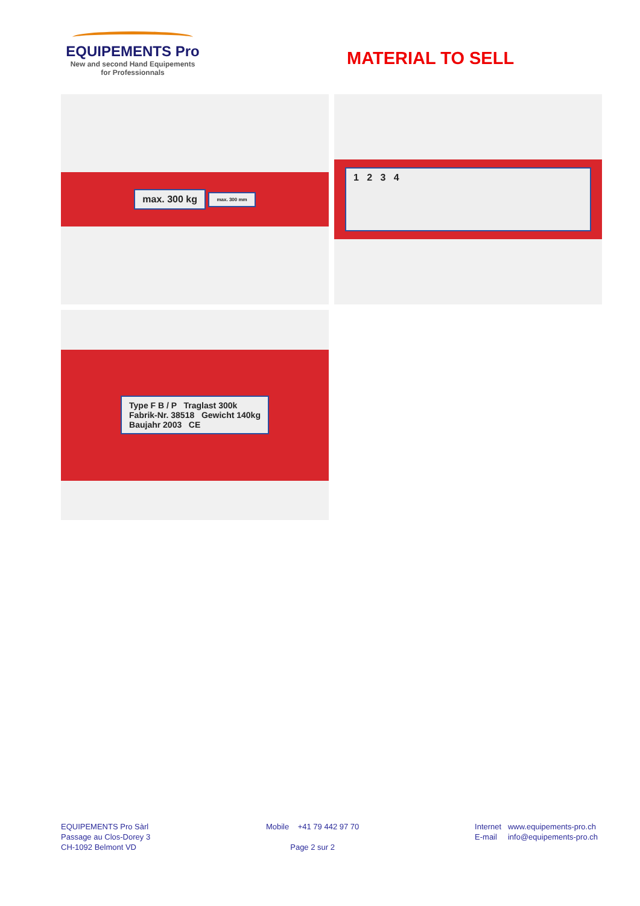EQUIPEMENTS Pro
New and second Hand Equipements
for Professionnals
MATERIAL TO SELL
max. 300 kg max. 300 mm
1 2 3 4
Type F B / P Traglast 300k
Fabrik-Nr. 38518 Gewicht 140kg
Baujahr 2003 CE
EQUIPEMENTS Pro Sàrl
Passage au Clos-Dorey 3
CH-1092 Belmont VD
Mobile +41 79 442 97 70
Page 2 sur 2
Internet www.equipements-pro.ch
E-mail info@equipements-pro.ch